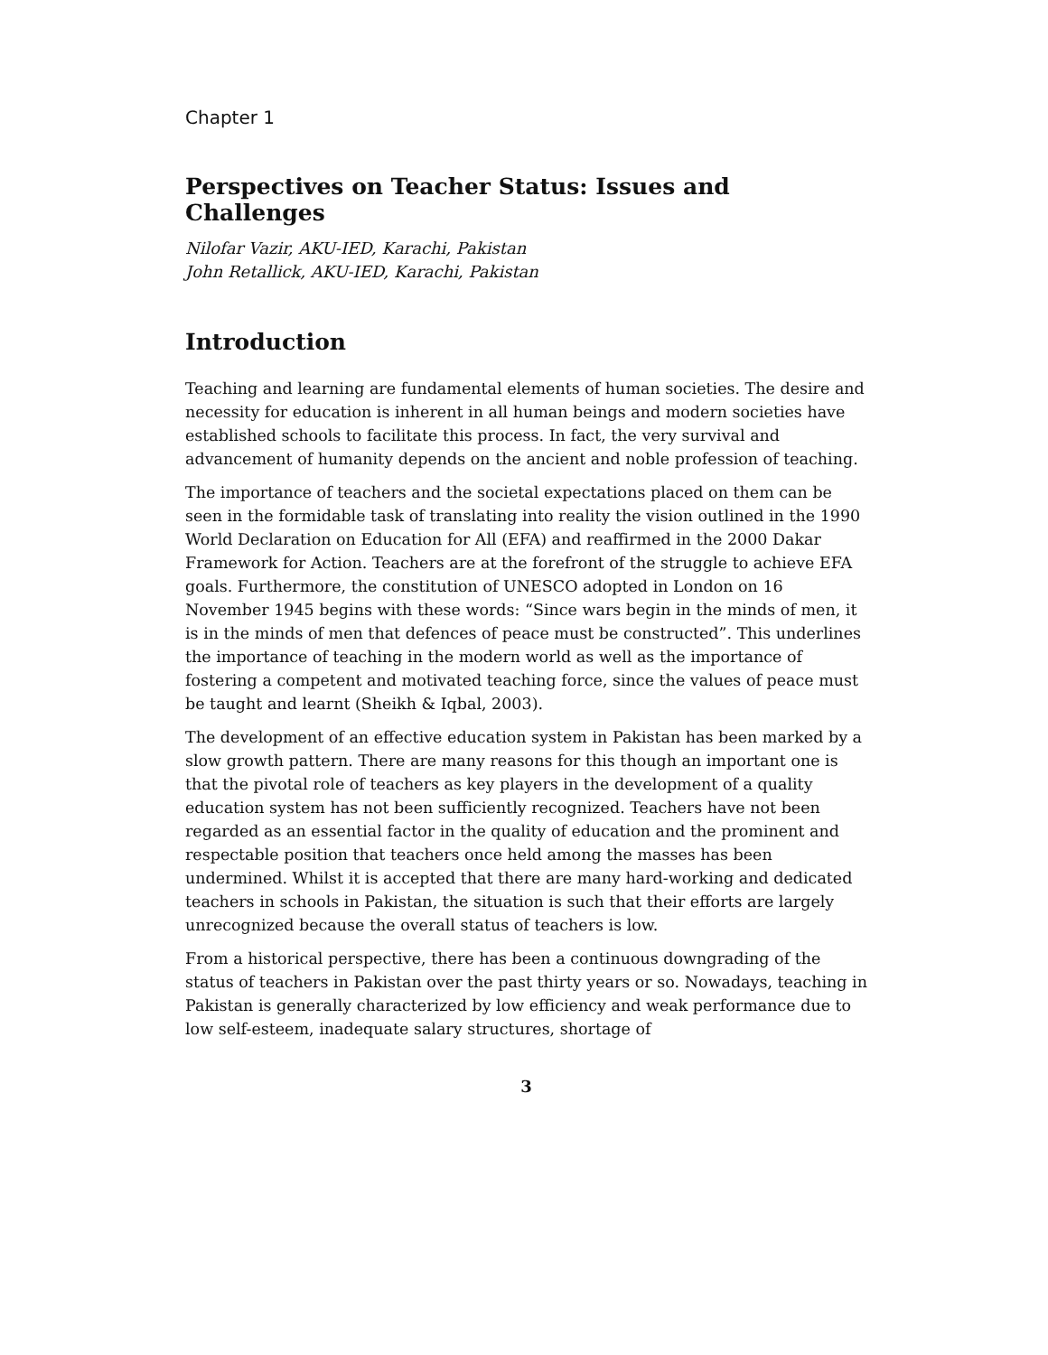Chapter 1
Perspectives on Teacher Status: Issues and Challenges
Nilofar Vazir, AKU-IED, Karachi, Pakistan
John Retallick, AKU-IED, Karachi, Pakistan
Introduction
Teaching and learning are fundamental elements of human societies. The desire and necessity for education is inherent in all human beings and modern societies have established schools to facilitate this process. In fact, the very survival and advancement of humanity depends on the ancient and noble profession of teaching.
The importance of teachers and the societal expectations placed on them can be seen in the formidable task of translating into reality the vision outlined in the 1990 World Declaration on Education for All (EFA) and reaffirmed in the 2000 Dakar Framework for Action. Teachers are at the forefront of the struggle to achieve EFA goals. Furthermore, the constitution of UNESCO adopted in London on 16 November 1945 begins with these words: “Since wars begin in the minds of men, it is in the minds of men that defences of peace must be constructed”. This underlines the importance of teaching in the modern world as well as the importance of fostering a competent and motivated teaching force, since the values of peace must be taught and learnt (Sheikh & Iqbal, 2003).
The development of an effective education system in Pakistan has been marked by a slow growth pattern. There are many reasons for this though an important one is that the pivotal role of teachers as key players in the development of a quality education system has not been sufficiently recognized. Teachers have not been regarded as an essential factor in the quality of education and the prominent and respectable position that teachers once held among the masses has been undermined. Whilst it is accepted that there are many hard-working and dedicated teachers in schools in Pakistan, the situation is such that their efforts are largely unrecognized because the overall status of teachers is low.
From a historical perspective, there has been a continuous downgrading of the status of teachers in Pakistan over the past thirty years or so. Nowadays, teaching in Pakistan is generally characterized by low efficiency and weak performance due to low self-esteem, inadequate salary structures, shortage of
3